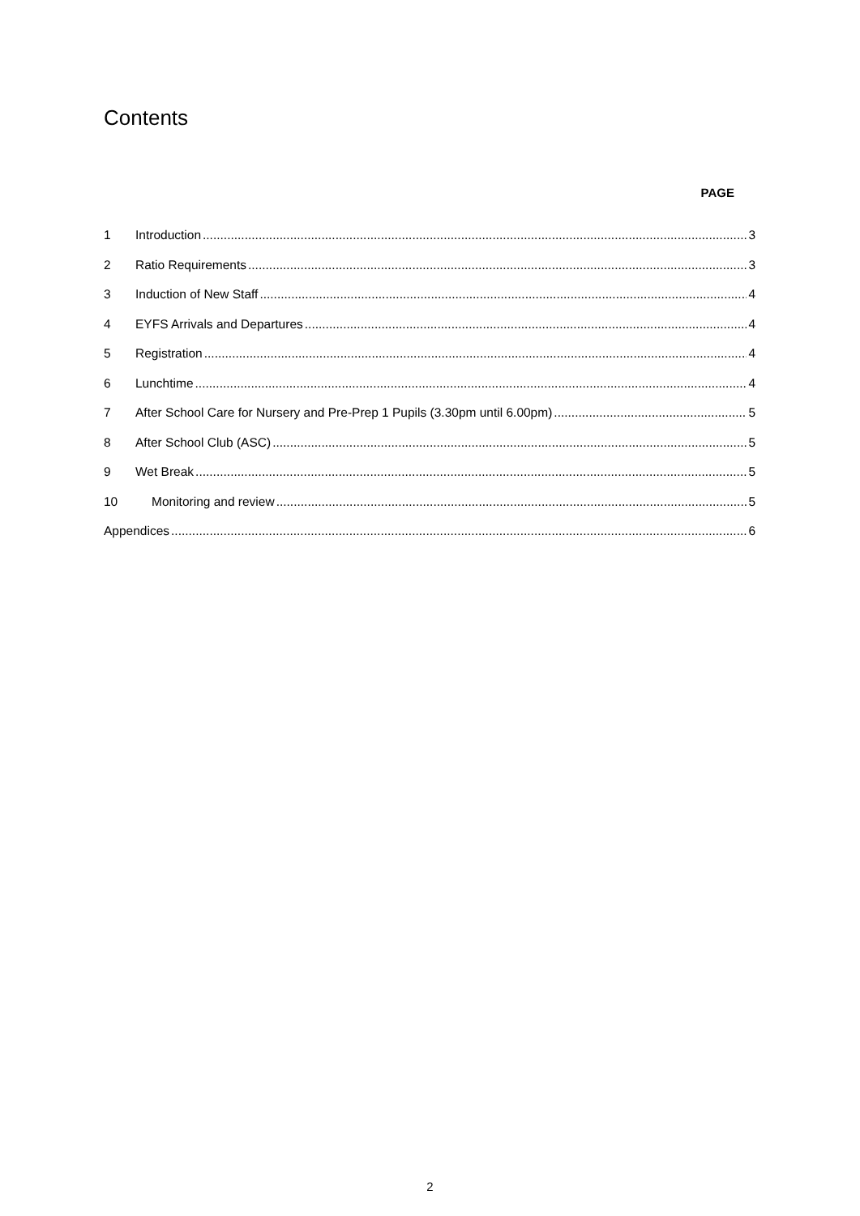Contents
PAGE
1 Introduction 3
2 Ratio Requirements 3
3 Induction of New Staff 4
4 EYFS Arrivals and Departures 4
5 Registration 4
6 Lunchtime 4
7 After School Care for Nursery and Pre-Prep 1 Pupils (3.30pm until 6.00pm) 5
8 After School Club (ASC) 5
9 Wet Break 5
10 Monitoring and review 5
Appendices 6
2